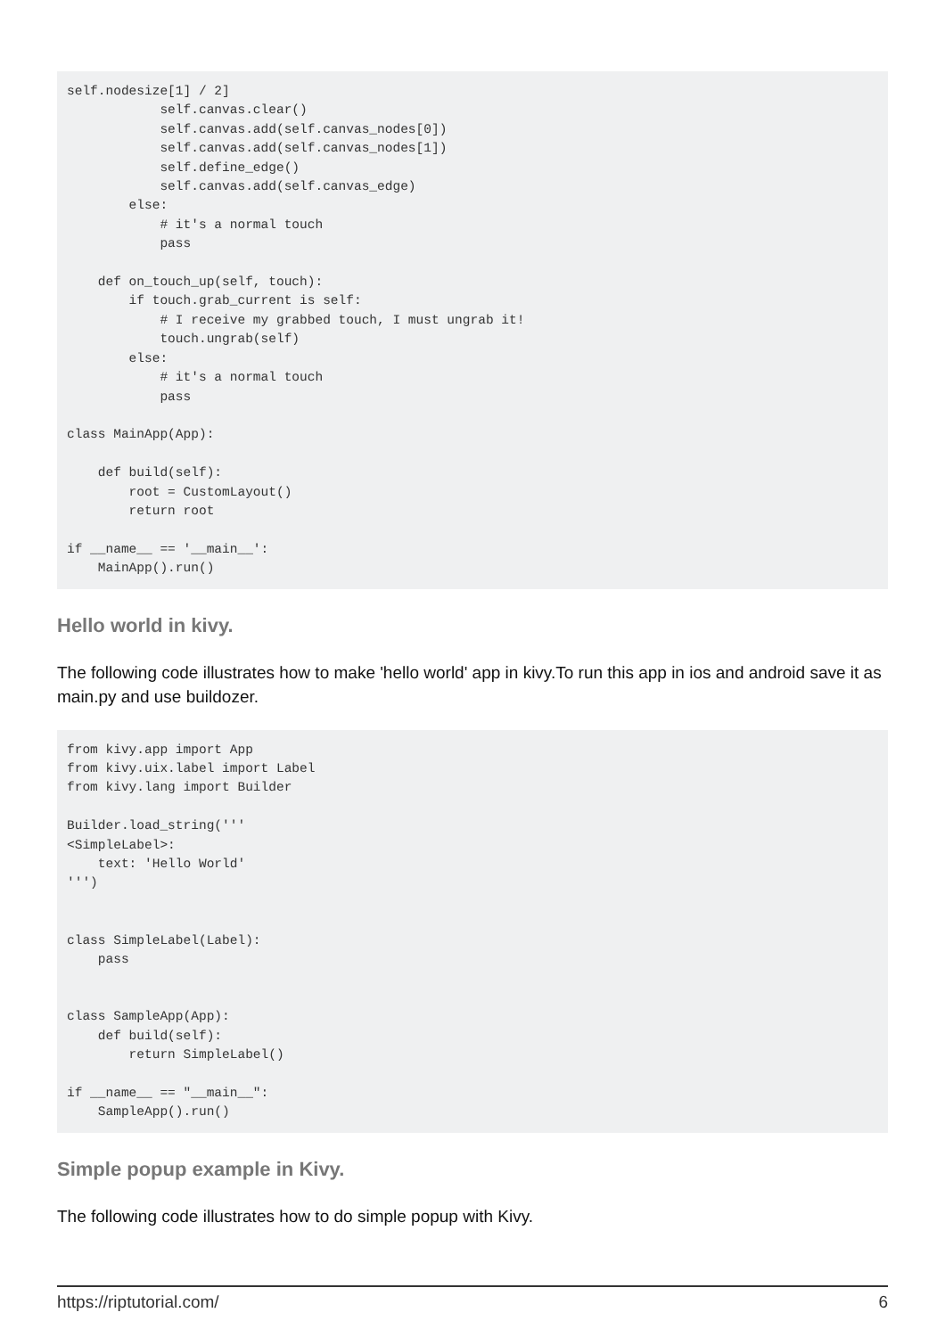self.nodesize[1] / 2]
            self.canvas.clear()
            self.canvas.add(self.canvas_nodes[0])
            self.canvas.add(self.canvas_nodes[1])
            self.define_edge()
            self.canvas.add(self.canvas_edge)
        else:
            # it's a normal touch
            pass

    def on_touch_up(self, touch):
        if touch.grab_current is self:
            # I receive my grabbed touch, I must ungrab it!
            touch.ungrab(self)
        else:
            # it's a normal touch
            pass

class MainApp(App):

    def build(self):
        root = CustomLayout()
        return root

if __name__ == '__main__':
    MainApp().run()
Hello world in kivy.
The following code illustrates how to make 'hello world' app in kivy.To run this app in ios and android save it as main.py and use buildozer.
from kivy.app import App
from kivy.uix.label import Label
from kivy.lang import Builder

Builder.load_string('''
<SimpleLabel>:
    text: 'Hello World'
''')


class SimpleLabel(Label):
    pass


class SampleApp(App):
    def build(self):
        return SimpleLabel()

if __name__ == "__main__":
    SampleApp().run()
Simple popup example in Kivy.
The following code illustrates how to do simple popup with Kivy.
https://riptutorial.com/ 6